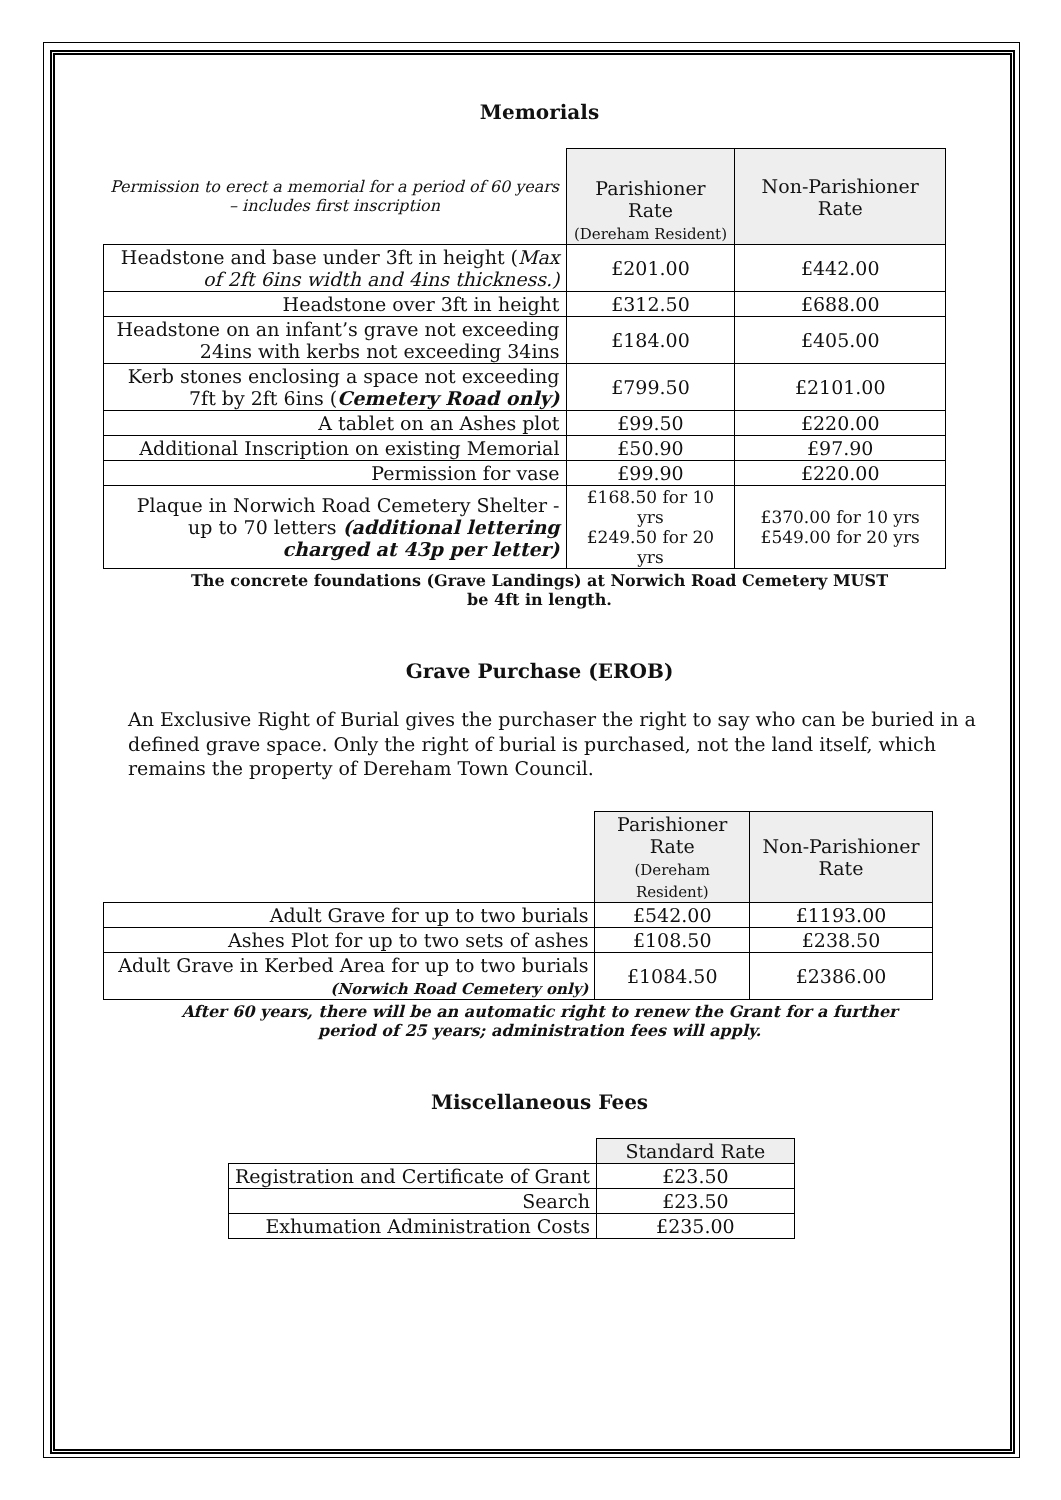Memorials
| Permission to erect a memorial for a period of 60 years – includes first inscription | Parishioner Rate (Dereham Resident) | Non-Parishioner Rate |
| Headstone and base under 3ft in height ( Max of 2ft 6ins width and 4ins thickness.) | £201.00 | £442.00 |
| Headstone over 3ft in height | £312.50 | £688.00 |
| Headstone on an infant’s grave not exceeding 24ins with kerbs not exceeding 34ins | £184.00 | £405.00 |
| Kerb stones enclosing a space not exceeding 7ft by 2ft 6ins ( Cemetery Road only) | £799.50 | £2101.00 |
| A tablet on an Ashes plot | £99.50 | £220.00 |
| Additional Inscription on existing Memorial | £50.90 | £97.90 |
| Permission for vase | £99.90 | £220.00 |
| Plaque in Norwich Road Cemetery Shelter - up to 70 letters (additional lettering charged at 43p per letter) | £168.50 for 10 yrs £249.50 for 20 yrs | £370.00 for 10 yrs £549.00 for 20 yrs |
The concrete foundations (Grave Landings) at Norwich Road Cemetery MUST
be 4ft in length.
Grave Purchase (EROB)
An Exclusive Right of Burial gives the purchaser the right to say who can be buried in a defined grave space. Only the right of burial is purchased, not the land itself, which remains the property of Dereham Town Council.
| | Parishioner Rate (Dereham Resident) | Non-Parishioner Rate |
| Adult Grave for up to two burials | £542.00 | £1193.00 |
| Ashes Plot for up to two sets of ashes | £108.50 | £238.50 |
| Adult Grave in Kerbed Area for up to two burials (Norwich Road Cemetery only) | £1084.50 | £2386.00 |
After 60 years, there will be an automatic right to renew the Grant for a further
period of 25 years; administration fees will apply.
Miscellaneous Fees
| | Standard Rate |
| Registration and Certificate of Grant | £23.50 |
| Search | £23.50 |
| Exhumation Administration Costs | £235.00 |